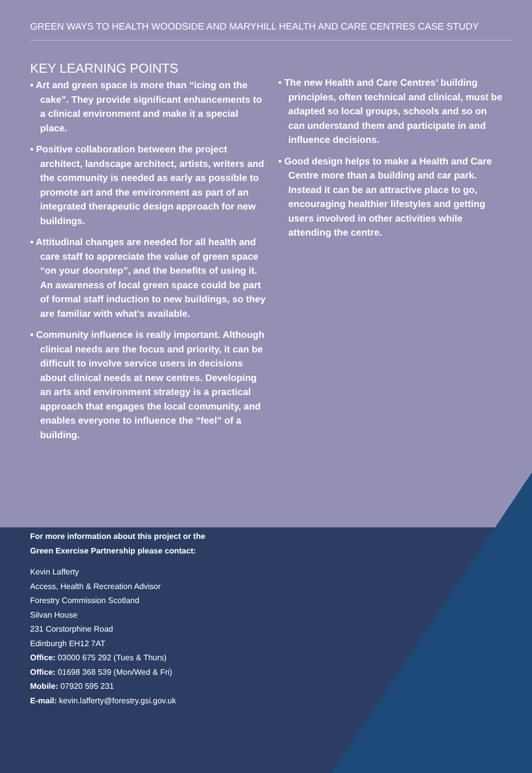GREEN WAYS TO HEALTH WOODSIDE AND MARYHILL HEALTH AND CARE CENTRES CASE STUDY
KEY LEARNING POINTS
• Art and green space is more than “icing on the cake”. They provide significant enhancements to a clinical environment and make it a special place.
• Positive collaboration between the project architect, landscape architect, artists, writers and the community is needed as early as possible to promote art and the environment as part of an integrated therapeutic design approach for new buildings.
• Attitudinal changes are needed for all health and care staff to appreciate the value of green space “on your doorstep”, and the benefits of using it. An awareness of local green space could be part of formal staff induction to new buildings, so they are familiar with what’s available.
• Community influence is really important. Although clinical needs are the focus and priority, it can be difficult to involve service users in decisions about clinical needs at new centres. Developing an arts and environment strategy is a practical approach that engages the local community, and enables everyone to influence the “feel” of a building.
• The new Health and Care Centres’ building principles, often technical and clinical, must be adapted so local groups, schools and so on can understand them and participate in and influence decisions.
• Good design helps to make a Health and Care Centre more than a building and car park. Instead it can be an attractive place to go, encouraging healthier lifestyles and getting users involved in other activities while attending the centre.
For more information about this project or the
Green Exercise Partnership please contact:
Kevin Lafferty
Access, Health & Recreation Advisor
Forestry Commission Scotland
Silvan House
231 Corstorphine Road
Edinburgh EH12 7AT
Office: 03000 675 292 (Tues & Thurs)
Office: 01698 368 539 (Mon/Wed & Fri)
Mobile: 07920 595 231
E-mail: kevin.lafferty@forestry.gsi.gov.uk